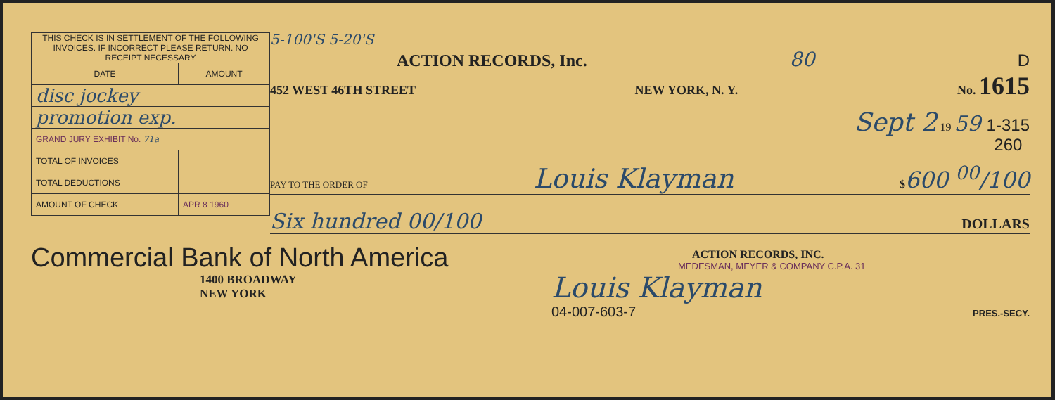| THIS CHECK IS IN SETTLEMENT OF THE FOLLOWING INVOICES. IF INCORRECT PLEASE RETURN. NO RECEIPT NECESSARY | |
| --- | --- |
| DATE | AMOUNT |
| disc jockey | |
| promotion exp. | |
| GRAND JURY EXHIBIT No. 71a | |
| TOTAL OF INVOICES | |
| TOTAL DEDUCTIONS | |
| AMOUNT OF CHECK | APR 8 1960 |
Commercial Bank of North America
1400 BROADWAY
NEW YORK
5-100'S 5-20'S
ACTION RECORDS, Inc.
80
D
452 WEST 46TH STREET NEW YORK, N. Y. No. 1615
Sept 2 19 59 1-315
260
PAY TO THE ORDER OF Louis Klayman $600 <sup>00</sup>/100
Six hundred 00/100 DOLLARS
ACTION RECORDS, INC.
MEDESMAN, MEYER & COMPANY C.P.A. 31
Louis Klayman
04-007-603-7 PRES.-SECY.